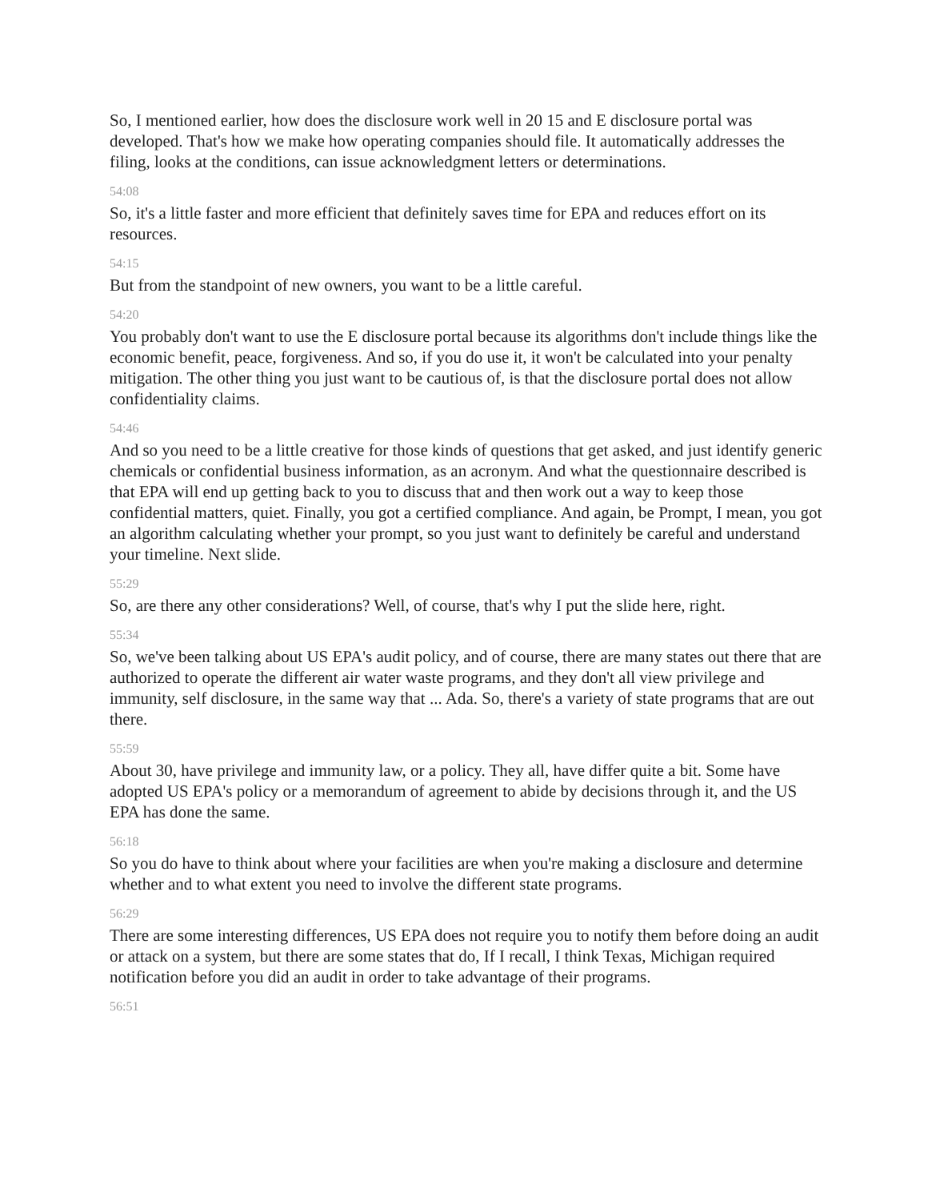So, I mentioned earlier, how does the disclosure work well in 20 15 and E disclosure portal was developed. That's how we make how operating companies should file. It automatically addresses the filing, looks at the conditions, can issue acknowledgment letters or determinations.
54:08
So, it's a little faster and more efficient that definitely saves time for EPA and reduces effort on its resources.
54:15
But from the standpoint of new owners, you want to be a little careful.
54:20
You probably don't want to use the E disclosure portal because its algorithms don't include things like the economic benefit, peace, forgiveness. And so, if you do use it, it won't be calculated into your penalty mitigation. The other thing you just want to be cautious of, is that the disclosure portal does not allow confidentiality claims.
54:46
And so you need to be a little creative for those kinds of questions that get asked, and just identify generic chemicals or confidential business information, as an acronym. And what the questionnaire described is that EPA will end up getting back to you to discuss that and then work out a way to keep those confidential matters, quiet. Finally, you got a certified compliance. And again, be Prompt, I mean, you got an algorithm calculating whether your prompt, so you just want to definitely be careful and understand your timeline. Next slide.
55:29
So, are there any other considerations? Well, of course, that's why I put the slide here, right.
55:34
So, we've been talking about US EPA's audit policy, and of course, there are many states out there that are authorized to operate the different air water waste programs, and they don't all view privilege and immunity, self disclosure, in the same way that ... Ada. So, there's a variety of state programs that are out there.
55:59
About 30, have privilege and immunity law, or a policy. They all, have differ quite a bit. Some have adopted US EPA's policy or a memorandum of agreement to abide by decisions through it, and the US EPA has done the same.
56:18
So you do have to think about where your facilities are when you're making a disclosure and determine whether and to what extent you need to involve the different state programs.
56:29
There are some interesting differences, US EPA does not require you to notify them before doing an audit or attack on a system, but there are some states that do, If I recall, I think Texas, Michigan required notification before you did an audit in order to take advantage of their programs.
56:51